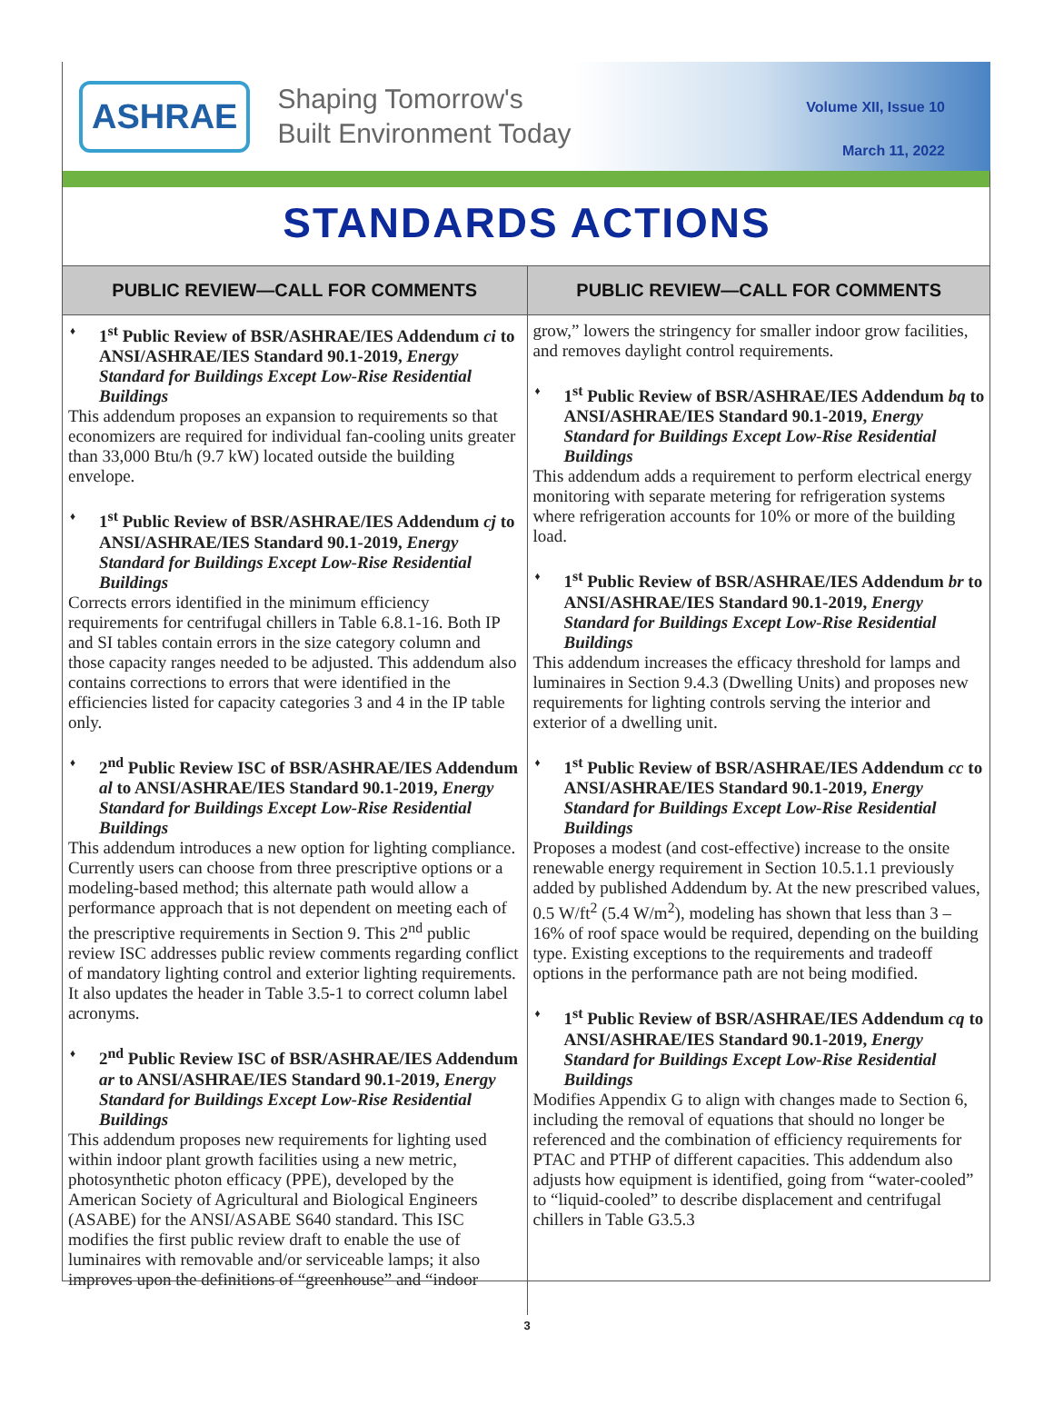ASHRAE
Shaping Tomorrow's
Built Environment Today
Volume XII, Issue 10
March 11, 2022
STANDARDS ACTIONS
PUBLIC REVIEW—CALL FOR COMMENTS
♦ 1<sup>st</sup> Public Review of BSR/ASHRAE/IES Addendum ci to ANSI/ASHRAE/IES Standard 90.1-2019, Energy Standard for Buildings Except Low-Rise Residential Buildings
This addendum proposes an expansion to requirements so that economizers are required for individual fan-cooling units greater than 33,000 Btu/h (9.7 kW) located outside the building envelope.
♦ 1<sup>st</sup> Public Review of BSR/ASHRAE/IES Addendum cj to ANSI/ASHRAE/IES Standard 90.1-2019, Energy Standard for Buildings Except Low-Rise Residential Buildings
Corrects errors identified in the minimum efficiency requirements for centrifugal chillers in Table 6.8.1-16. Both IP and SI tables contain errors in the size category column and those capacity ranges needed to be adjusted. This addendum also contains corrections to errors that were identified in the efficiencies listed for capacity categories 3 and 4 in the IP table only.
♦ 2<sup>nd</sup> Public Review ISC of BSR/ASHRAE/IES Addendum al to ANSI/ASHRAE/IES Standard 90.1-2019, Energy Standard for Buildings Except Low-Rise Residential Buildings
This addendum introduces a new option for lighting compliance. Currently users can choose from three prescriptive options or a modeling-based method; this alternate path would allow a performance approach that is not dependent on meeting each of the prescriptive requirements in Section 9. This 2<sup>nd</sup> public review ISC addresses public review comments regarding conflict of mandatory lighting control and exterior lighting requirements. It also updates the header in Table 3.5-1 to correct column label acronyms.
♦ 2<sup>nd</sup> Public Review ISC of BSR/ASHRAE/IES Addendum ar to ANSI/ASHRAE/IES Standard 90.1-2019, Energy Standard for Buildings Except Low-Rise Residential Buildings
This addendum proposes new requirements for lighting used within indoor plant growth facilities using a new metric, photosynthetic photon efficacy (PPE), developed by the American Society of Agricultural and Biological Engineers (ASABE) for the ANSI/ASABE S640 standard. This ISC modifies the first public review draft to enable the use of luminaires with removable and/or serviceable lamps; it also improves upon the definitions of “greenhouse” and “indoor
PUBLIC REVIEW—CALL FOR COMMENTS
grow,” lowers the stringency for smaller indoor grow facilities, and removes daylight control requirements.
♦ 1<sup>st</sup> Public Review of BSR/ASHRAE/IES Addendum bq to ANSI/ASHRAE/IES Standard 90.1-2019, Energy Standard for Buildings Except Low-Rise Residential Buildings
This addendum adds a requirement to perform electrical energy monitoring with separate metering for refrigeration systems where refrigeration accounts for 10% or more of the building load.
♦ 1<sup>st</sup> Public Review of BSR/ASHRAE/IES Addendum br to ANSI/ASHRAE/IES Standard 90.1-2019, Energy Standard for Buildings Except Low-Rise Residential Buildings
This addendum increases the efficacy threshold for lamps and luminaires in Section 9.4.3 (Dwelling Units) and proposes new requirements for lighting controls serving the interior and exterior of a dwelling unit.
♦ 1<sup>st</sup> Public Review of BSR/ASHRAE/IES Addendum cc to ANSI/ASHRAE/IES Standard 90.1-2019, Energy Standard for Buildings Except Low-Rise Residential Buildings
Proposes a modest (and cost-effective) increase to the onsite renewable energy requirement in Section 10.5.1.1 previously added by published Addendum by. At the new prescribed values, 0.5 W/ft<sup>2</sup> (5.4 W/m<sup>2</sup>), modeling has shown that less than 3 – 16% of roof space would be required, depending on the building type. Existing exceptions to the requirements and tradeoff options in the performance path are not being modified.
♦ 1<sup>st</sup> Public Review of BSR/ASHRAE/IES Addendum cq to ANSI/ASHRAE/IES Standard 90.1-2019, Energy Standard for Buildings Except Low-Rise Residential Buildings
Modifies Appendix G to align with changes made to Section 6, including the removal of equations that should no longer be referenced and the combination of efficiency requirements for PTAC and PTHP of different capacities. This addendum also adjusts how equipment is identified, going from “water-cooled” to “liquid-cooled” to describe displacement and centrifugal chillers in Table G3.5.3
3